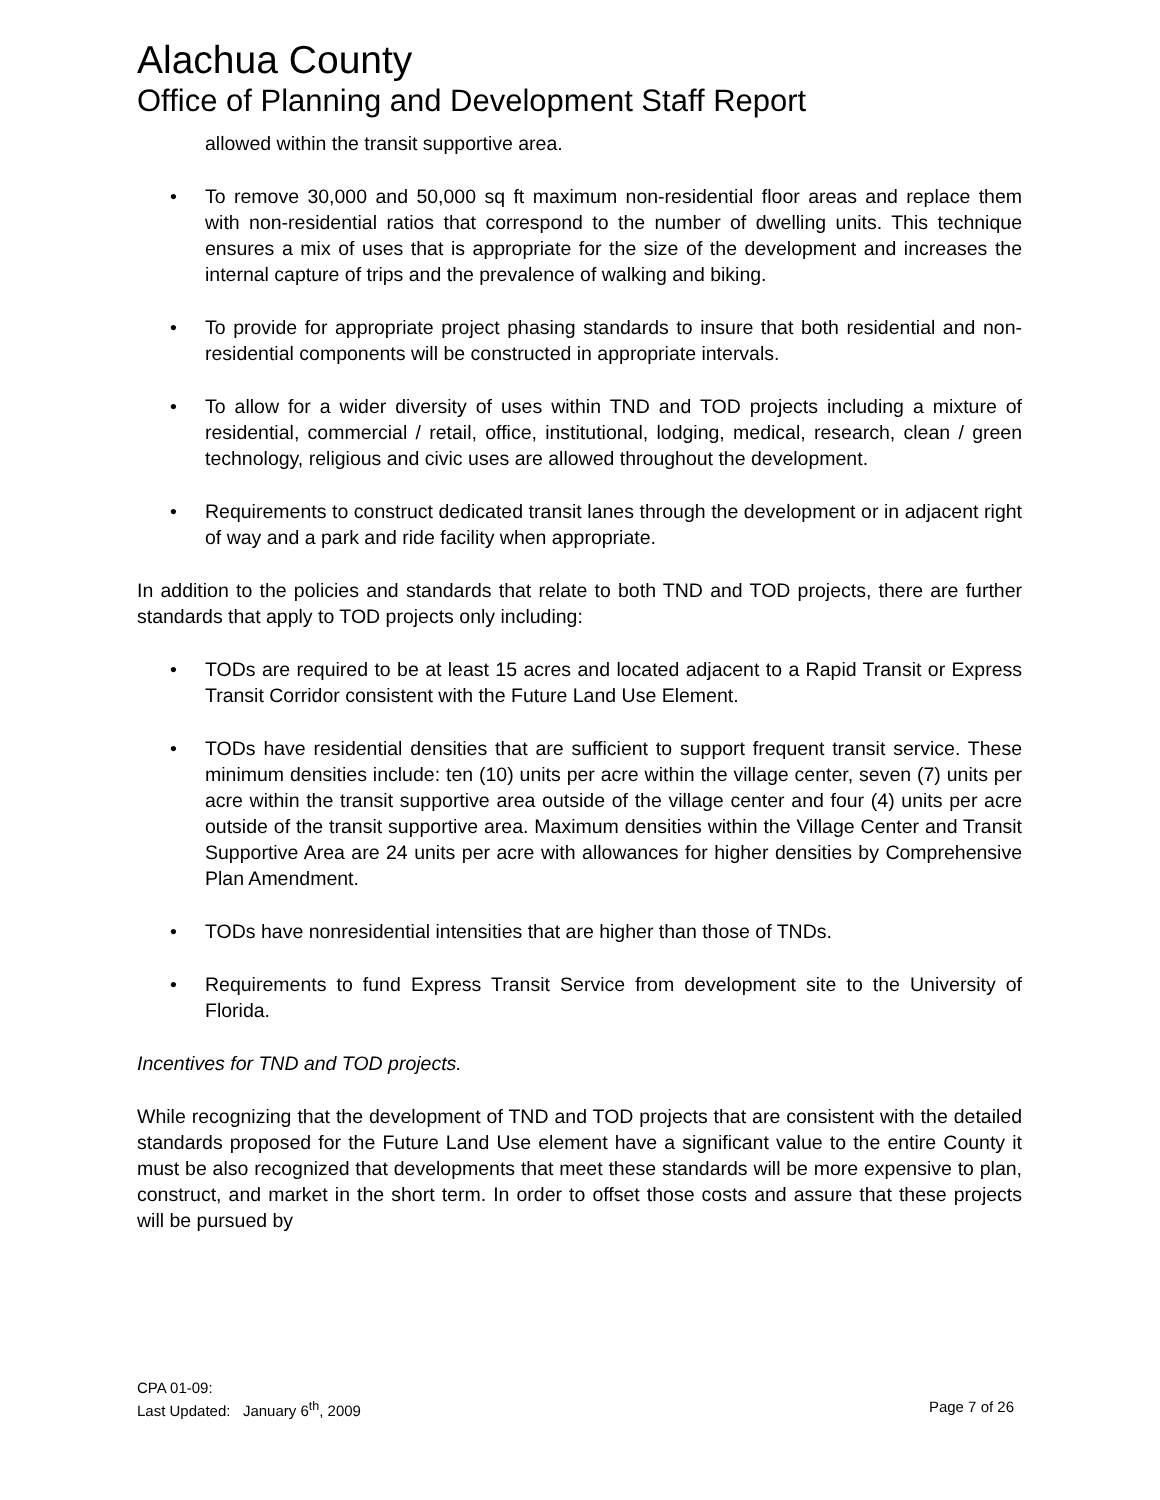Alachua County
Office of Planning and Development Staff Report
allowed within the transit supportive area.
• To remove 30,000 and 50,000 sq ft maximum non-residential floor areas and replace them with non-residential ratios that correspond to the number of dwelling units. This technique ensures a mix of uses that is appropriate for the size of the development and increases the internal capture of trips and the prevalence of walking and biking.
• To provide for appropriate project phasing standards to insure that both residential and non-residential components will be constructed in appropriate intervals.
• To allow for a wider diversity of uses within TND and TOD projects including a mixture of residential, commercial / retail, office, institutional, lodging, medical, research, clean / green technology, religious and civic uses are allowed throughout the development.
• Requirements to construct dedicated transit lanes through the development or in adjacent right of way and a park and ride facility when appropriate.
In addition to the policies and standards that relate to both TND and TOD projects, there are further standards that apply to TOD projects only including:
• TODs are required to be at least 15 acres and located adjacent to a Rapid Transit or Express Transit Corridor consistent with the Future Land Use Element.
• TODs have residential densities that are sufficient to support frequent transit service. These minimum densities include: ten (10) units per acre within the village center, seven (7) units per acre within the transit supportive area outside of the village center and four (4) units per acre outside of the transit supportive area. Maximum densities within the Village Center and Transit Supportive Area are 24 units per acre with allowances for higher densities by Comprehensive Plan Amendment.
• TODs have nonresidential intensities that are higher than those of TNDs.
• Requirements to fund Express Transit Service from development site to the University of Florida.
Incentives for TND and TOD projects.
While recognizing that the development of TND and TOD projects that are consistent with the detailed standards proposed for the Future Land Use element have a significant value to the entire County it must be also recognized that developments that meet these standards will be more expensive to plan, construct, and market in the short term. In order to offset those costs and assure that these projects will be pursued by
CPA 01-09:
Last Updated: January 6<sup>th</sup>, 2009 Page 7 of 26